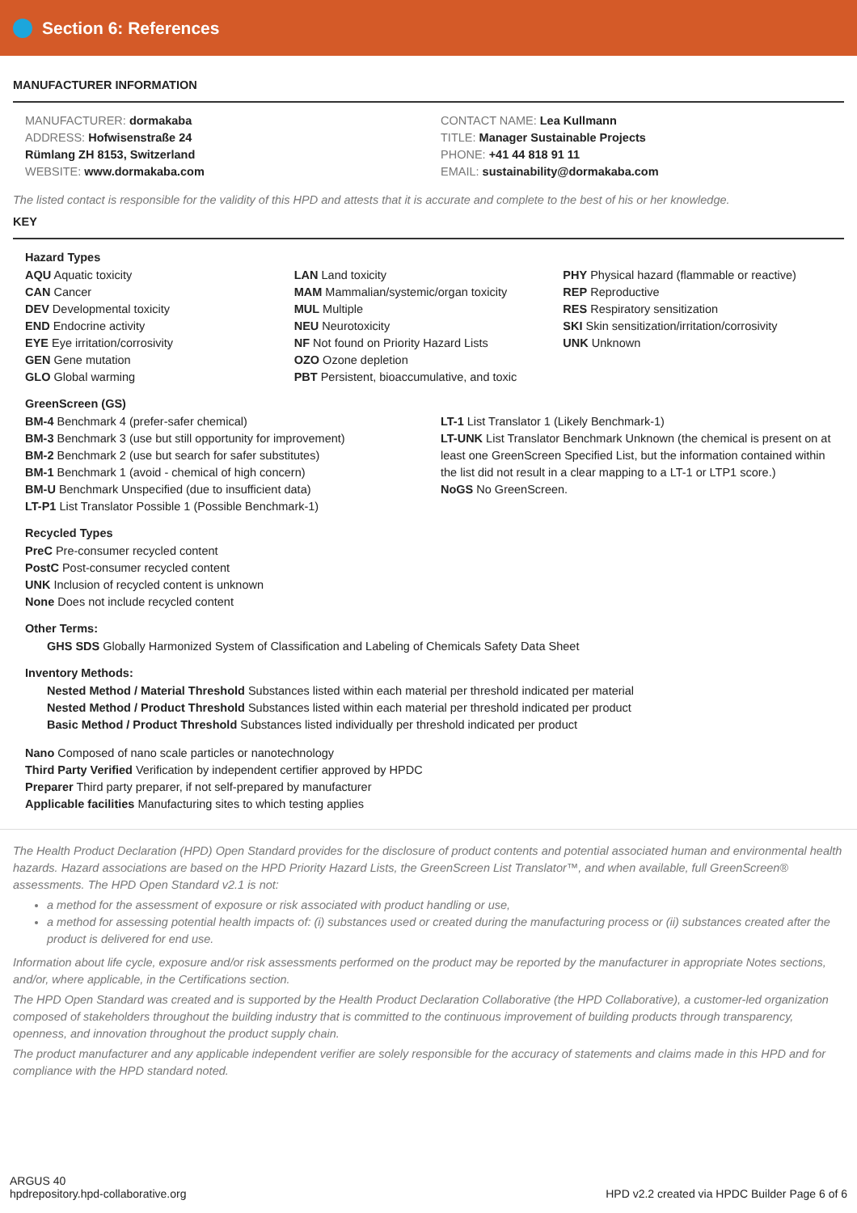Section 6: References
MANUFACTURER INFORMATION
MANUFACTURER: dormakaba
ADDRESS: Hofwisenstraße 24
Rümlang ZH 8153, Switzerland
WEBSITE: www.dormakaba.com
CONTACT NAME: Lea Kullmann
TITLE: Manager Sustainable Projects
PHONE: +41 44 818 91 11
EMAIL: sustainability@dormakaba.com
The listed contact is responsible for the validity of this HPD and attests that it is accurate and complete to the best of his or her knowledge.
KEY
Hazard Types
AQU Aquatic toxicity
CAN Cancer
DEV Developmental toxicity
END Endocrine activity
EYE Eye irritation/corrosivity
GEN Gene mutation
GLO Global warming
LAN Land toxicity
MAM Mammalian/systemic/organ toxicity
MUL Multiple
NEU Neurotoxicity
NF Not found on Priority Hazard Lists
OZO Ozone depletion
PBT Persistent, bioaccumulative, and toxic
PHY Physical hazard (flammable or reactive)
REP Reproductive
RES Respiratory sensitization
SKI Skin sensitization/irritation/corrosivity
UNK Unknown
GreenScreen (GS)
BM-4 Benchmark 4 (prefer-safer chemical)
BM-3 Benchmark 3 (use but still opportunity for improvement)
BM-2 Benchmark 2 (use but search for safer substitutes)
BM-1 Benchmark 1 (avoid - chemical of high concern)
BM-U Benchmark Unspecified (due to insufficient data)
LT-P1 List Translator Possible 1 (Possible Benchmark-1)
LT-1 List Translator 1 (Likely Benchmark-1)
LT-UNK List Translator Benchmark Unknown (the chemical is present on at least one GreenScreen Specified List, but the information contained within the list did not result in a clear mapping to a LT-1 or LTP1 score.)
NoGS No GreenScreen.
Recycled Types
PreC Pre-consumer recycled content
PostC Post-consumer recycled content
UNK Inclusion of recycled content is unknown
None Does not include recycled content
Other Terms:
GHS SDS Globally Harmonized System of Classification and Labeling of Chemicals Safety Data Sheet
Inventory Methods:
Nested Method / Material Threshold Substances listed within each material per threshold indicated per material
Nested Method / Product Threshold Substances listed within each material per threshold indicated per product
Basic Method / Product Threshold Substances listed individually per threshold indicated per product
Nano Composed of nano scale particles or nanotechnology
Third Party Verified Verification by independent certifier approved by HPDC
Preparer Third party preparer, if not self-prepared by manufacturer
Applicable facilities Manufacturing sites to which testing applies
The Health Product Declaration (HPD) Open Standard provides for the disclosure of product contents and potential associated human and environmental health hazards. Hazard associations are based on the HPD Priority Hazard Lists, the GreenScreen List Translator™, and when available, full GreenScreen® assessments. The HPD Open Standard v2.1 is not:
a method for the assessment of exposure or risk associated with product handling or use,
a method for assessing potential health impacts of: (i) substances used or created during the manufacturing process or (ii) substances created after the product is delivered for end use.
Information about life cycle, exposure and/or risk assessments performed on the product may be reported by the manufacturer in appropriate Notes sections, and/or, where applicable, in the Certifications section.
The HPD Open Standard was created and is supported by the Health Product Declaration Collaborative (the HPD Collaborative), a customer-led organization composed of stakeholders throughout the building industry that is committed to the continuous improvement of building products through transparency, openness, and innovation throughout the product supply chain.
The product manufacturer and any applicable independent verifier are solely responsible for the accuracy of statements and claims made in this HPD and for compliance with the HPD standard noted.
ARGUS 40
hpdrepository.hpd-collaborative.org
HPD v2.2 created via HPDC Builder Page 6 of 6